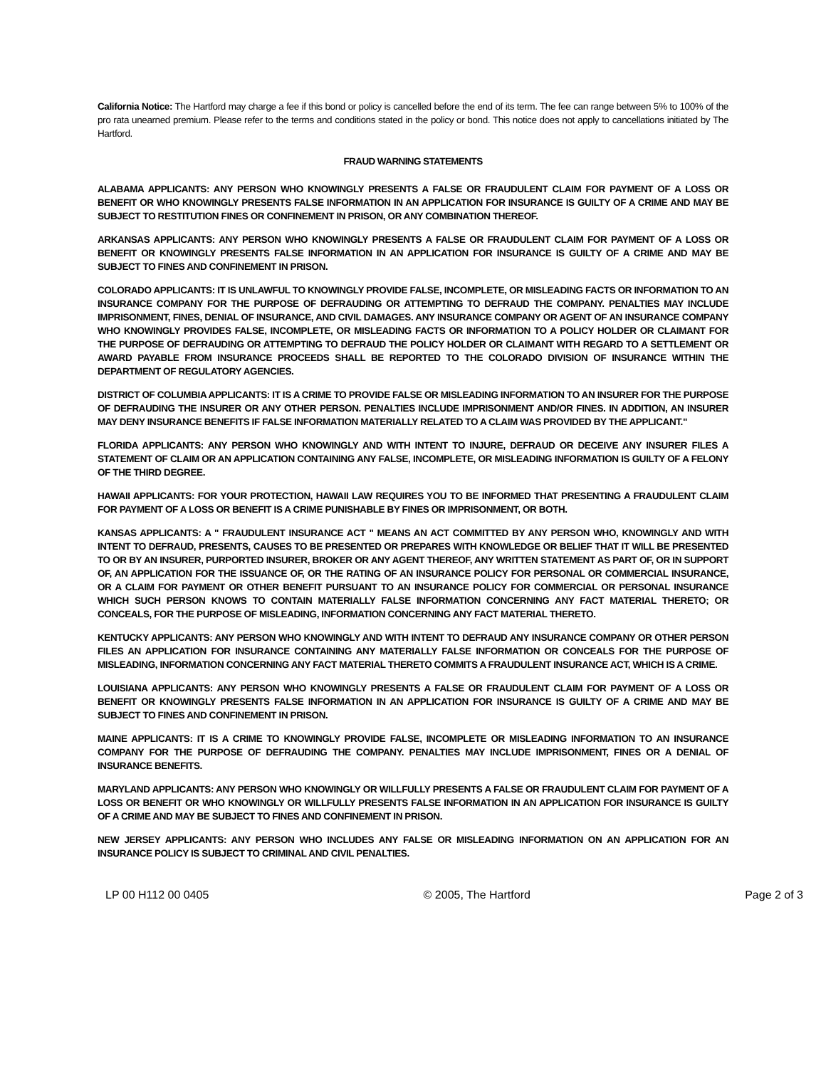California Notice: The Hartford may charge a fee if this bond or policy is cancelled before the end of its term. The fee can range between 5% to 100% of the pro rata unearned premium. Please refer to the terms and conditions stated in the policy or bond. This notice does not apply to cancellations initiated by The Hartford.
FRAUD WARNING STATEMENTS
ALABAMA APPLICANTS: ANY PERSON WHO KNOWINGLY PRESENTS A FALSE OR FRAUDULENT CLAIM FOR PAYMENT OF A LOSS OR BENEFIT OR WHO KNOWINGLY PRESENTS FALSE INFORMATION IN AN APPLICATION FOR INSURANCE IS GUILTY OF A CRIME AND MAY BE SUBJECT TO RESTITUTION FINES OR CONFINEMENT IN PRISON, OR ANY COMBINATION THEREOF.
ARKANSAS APPLICANTS: ANY PERSON WHO KNOWINGLY PRESENTS A FALSE OR FRAUDULENT CLAIM FOR PAYMENT OF A LOSS OR BENEFIT OR KNOWINGLY PRESENTS FALSE INFORMATION IN AN APPLICATION FOR INSURANCE IS GUILTY OF A CRIME AND MAY BE SUBJECT TO FINES AND CONFINEMENT IN PRISON.
COLORADO APPLICANTS: IT IS UNLAWFUL TO KNOWINGLY PROVIDE FALSE, INCOMPLETE, OR MISLEADING FACTS OR INFORMATION TO AN INSURANCE COMPANY FOR THE PURPOSE OF DEFRAUDING OR ATTEMPTING TO DEFRAUD THE COMPANY. PENALTIES MAY INCLUDE IMPRISONMENT, FINES, DENIAL OF INSURANCE, AND CIVIL DAMAGES. ANY INSURANCE COMPANY OR AGENT OF AN INSURANCE COMPANY WHO KNOWINGLY PROVIDES FALSE, INCOMPLETE, OR MISLEADING FACTS OR INFORMATION TO A POLICY HOLDER OR CLAIMANT FOR THE PURPOSE OF DEFRAUDING OR ATTEMPTING TO DEFRAUD THE POLICY HOLDER OR CLAIMANT WITH REGARD TO A SETTLEMENT OR AWARD PAYABLE FROM INSURANCE PROCEEDS SHALL BE REPORTED TO THE COLORADO DIVISION OF INSURANCE WITHIN THE DEPARTMENT OF REGULATORY AGENCIES.
DISTRICT OF COLUMBIA APPLICANTS: IT IS A CRIME TO PROVIDE FALSE OR MISLEADING INFORMATION TO AN INSURER FOR THE PURPOSE OF DEFRAUDING THE INSURER OR ANY OTHER PERSON. PENALTIES INCLUDE IMPRISONMENT AND/OR FINES. IN ADDITION, AN INSURER MAY DENY INSURANCE BENEFITS IF FALSE INFORMATION MATERIALLY RELATED TO A CLAIM WAS PROVIDED BY THE APPLICANT."
FLORIDA APPLICANTS: ANY PERSON WHO KNOWINGLY AND WITH INTENT TO INJURE, DEFRAUD OR DECEIVE ANY INSURER FILES A STATEMENT OF CLAIM OR AN APPLICATION CONTAINING ANY FALSE, INCOMPLETE, OR MISLEADING INFORMATION IS GUILTY OF A FELONY OF THE THIRD DEGREE.
HAWAII APPLICANTS: FOR YOUR PROTECTION, HAWAII LAW REQUIRES YOU TO BE INFORMED THAT PRESENTING A FRAUDULENT CLAIM FOR PAYMENT OF A LOSS OR BENEFIT IS A CRIME PUNISHABLE BY FINES OR IMPRISONMENT, OR BOTH.
KANSAS APPLICANTS: A " FRAUDULENT INSURANCE ACT " MEANS AN ACT COMMITTED BY ANY PERSON WHO, KNOWINGLY AND WITH INTENT TO DEFRAUD, PRESENTS, CAUSES TO BE PRESENTED OR PREPARES WITH KNOWLEDGE OR BELIEF THAT IT WILL BE PRESENTED TO OR BY AN INSURER, PURPORTED INSURER, BROKER OR ANY AGENT THEREOF, ANY WRITTEN STATEMENT AS PART OF, OR IN SUPPORT OF, AN APPLICATION FOR THE ISSUANCE OF, OR THE RATING OF AN INSURANCE POLICY FOR PERSONAL OR COMMERCIAL INSURANCE, OR A CLAIM FOR PAYMENT OR OTHER BENEFIT PURSUANT TO AN INSURANCE POLICY FOR COMMERCIAL OR PERSONAL INSURANCE WHICH SUCH PERSON KNOWS TO CONTAIN MATERIALLY FALSE INFORMATION CONCERNING ANY FACT MATERIAL THERETO; OR CONCEALS, FOR THE PURPOSE OF MISLEADING, INFORMATION CONCERNING ANY FACT MATERIAL THERETO.
KENTUCKY APPLICANTS: ANY PERSON WHO KNOWINGLY AND WITH INTENT TO DEFRAUD ANY INSURANCE COMPANY OR OTHER PERSON FILES AN APPLICATION FOR INSURANCE CONTAINING ANY MATERIALLY FALSE INFORMATION OR CONCEALS FOR THE PURPOSE OF MISLEADING, INFORMATION CONCERNING ANY FACT MATERIAL THERETO COMMITS A FRAUDULENT INSURANCE ACT, WHICH IS A CRIME.
LOUISIANA APPLICANTS: ANY PERSON WHO KNOWINGLY PRESENTS A FALSE OR FRAUDULENT CLAIM FOR PAYMENT OF A LOSS OR BENEFIT OR KNOWINGLY PRESENTS FALSE INFORMATION IN AN APPLICATION FOR INSURANCE IS GUILTY OF A CRIME AND MAY BE SUBJECT TO FINES AND CONFINEMENT IN PRISON.
MAINE APPLICANTS: IT IS A CRIME TO KNOWINGLY PROVIDE FALSE, INCOMPLETE OR MISLEADING INFORMATION TO AN INSURANCE COMPANY FOR THE PURPOSE OF DEFRAUDING THE COMPANY. PENALTIES MAY INCLUDE IMPRISONMENT, FINES OR A DENIAL OF INSURANCE BENEFITS.
MARYLAND APPLICANTS: ANY PERSON WHO KNOWINGLY OR WILLFULLY PRESENTS A FALSE OR FRAUDULENT CLAIM FOR PAYMENT OF A LOSS OR BENEFIT OR WHO KNOWINGLY OR WILLFULLY PRESENTS FALSE INFORMATION IN AN APPLICATION FOR INSURANCE IS GUILTY OF A CRIME AND MAY BE SUBJECT TO FINES AND CONFINEMENT IN PRISON.
NEW JERSEY APPLICANTS: ANY PERSON WHO INCLUDES ANY FALSE OR MISLEADING INFORMATION ON AN APPLICATION FOR AN INSURANCE POLICY IS SUBJECT TO CRIMINAL AND CIVIL PENALTIES.
LP 00 H112 00 0405 © 2005, The Hartford Page 2 of 3